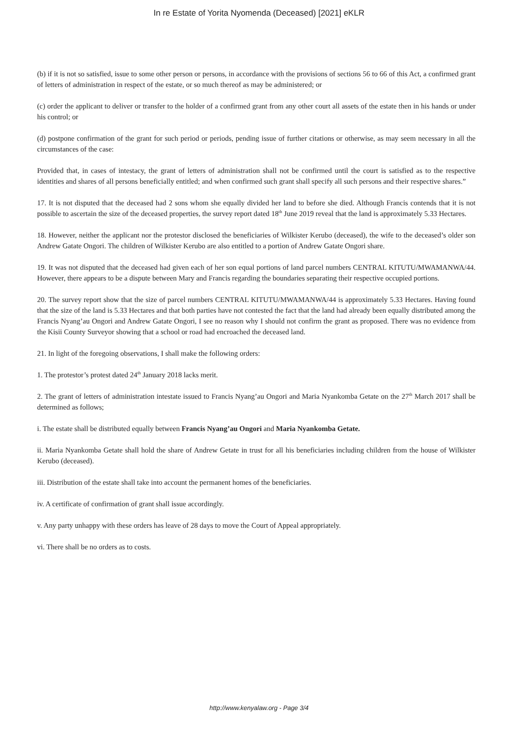In re Estate of Yorita Nyomenda (Deceased) [2021] eKLR
(b) if it is not so satisfied, issue to some other person or persons, in accordance with the provisions of sections 56 to 66 of this Act, a confirmed grant of letters of administration in respect of the estate, or so much thereof as may be administered; or
(c) order the applicant to deliver or transfer to the holder of a confirmed grant from any other court all assets of the estate then in his hands or under his control; or
(d) postpone confirmation of the grant for such period or periods, pending issue of further citations or otherwise, as may seem necessary in all the circumstances of the case:
Provided that, in cases of intestacy, the grant of letters of administration shall not be confirmed until the court is satisfied as to the respective identities and shares of all persons beneficially entitled; and when confirmed such grant shall specify all such persons and their respective shares.”
17. It is not disputed that the deceased had 2 sons whom she equally divided her land to before she died. Although Francis contends that it is not possible to ascertain the size of the deceased properties, the survey report dated 18<sup>th</sup> June 2019 reveal that the land is approximately 5.33 Hectares.
18. However, neither the applicant nor the protestor disclosed the beneficiaries of Wilkister Kerubo (deceased), the wife to the deceased’s older son Andrew Gatate Ongori. The children of Wilkister Kerubo are also entitled to a portion of Andrew Gatate Ongori share.
19. It was not disputed that the deceased had given each of her son equal portions of land parcel numbers CENTRAL KITUTU/MWAMANWA/44. However, there appears to be a dispute between Mary and Francis regarding the boundaries separating their respective occupied portions.
20. The survey report show that the size of parcel numbers CENTRAL KITUTU/MWAMANWA/44 is approximately 5.33 Hectares. Having found that the size of the land is 5.33 Hectares and that both parties have not contested the fact that the land had already been equally distributed among the Francis Nyang’au Ongori and Andrew Gatate Ongori, I see no reason why I should not confirm the grant as proposed. There was no evidence from the Kisii County Surveyor showing that a school or road had encroached the deceased land.
21. In light of the foregoing observations, I shall make the following orders:
1. The protestor’s protest dated 24<sup>th</sup> January 2018 lacks merit.
2. The grant of letters of administration intestate issued to Francis Nyang’au Ongori and Maria Nyankomba Getate on the 27<sup>th</sup> March 2017 shall be determined as follows;
i. The estate shall be distributed equally between Francis Nyang’au Ongori and Maria Nyankomba Getate.
ii. Maria Nyankomba Getate shall hold the share of Andrew Getate in trust for all his beneficiaries including children from the house of Wilkister Kerubo (deceased).
iii. Distribution of the estate shall take into account the permanent homes of the beneficiaries.
iv. A certificate of confirmation of grant shall issue accordingly.
v. Any party unhappy with these orders has leave of 28 days to move the Court of Appeal appropriately.
vi. There shall be no orders as to costs.
http://www.kenyalaw.org - Page 3/4